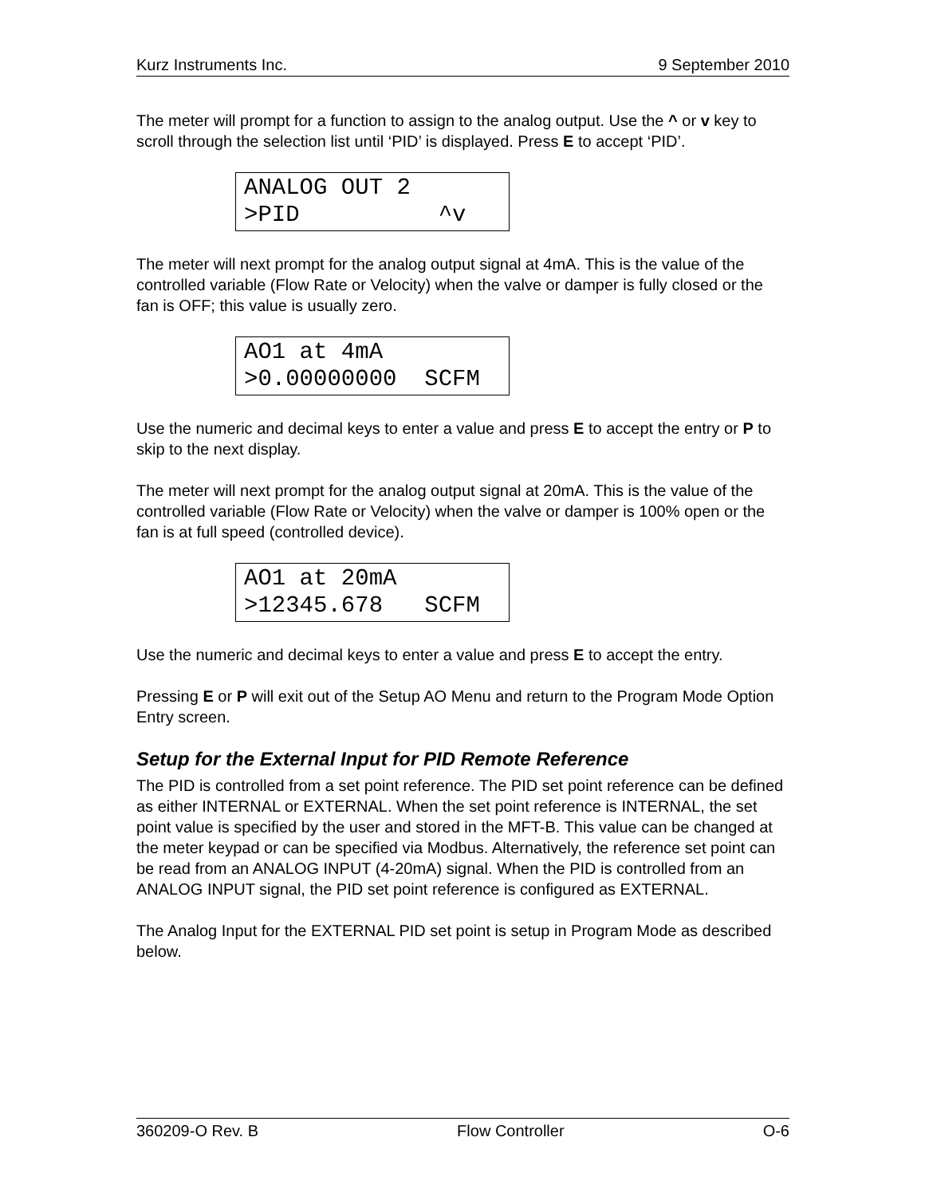Kurz Instruments Inc. 9 September 2010
The meter will prompt for a function to assign to the analog output. Use the ^ or v key to scroll through the selection list until ‘PID’ is displayed. Press E to accept ‘PID’.
ANALOG OUT 2 >PID ^v
The meter will next prompt for the analog output signal at 4mA. This is the value of the controlled variable (Flow Rate or Velocity) when the valve or damper is fully closed or the fan is OFF; this value is usually zero.
AO1 at 4mA >0.00000000 SCFM
Use the numeric and decimal keys to enter a value and press E to accept the entry or P to skip to the next display.
The meter will next prompt for the analog output signal at 20mA. This is the value of the controlled variable (Flow Rate or Velocity) when the valve or damper is 100% open or the fan is at full speed (controlled device).
AO1 at 20mA >12345.678 SCFM
Use the numeric and decimal keys to enter a value and press E to accept the entry.
Pressing E or P will exit out of the Setup AO Menu and return to the Program Mode Option Entry screen.
Setup for the External Input for PID Remote Reference
The PID is controlled from a set point reference. The PID set point reference can be defined as either INTERNAL or EXTERNAL. When the set point reference is INTERNAL, the set point value is specified by the user and stored in the MFT-B. This value can be changed at the meter keypad or can be specified via Modbus. Alternatively, the reference set point can be read from an ANALOG INPUT (4-20mA) signal. When the PID is controlled from an ANALOG INPUT signal, the PID set point reference is configured as EXTERNAL.
The Analog Input for the EXTERNAL PID set point is setup in Program Mode as described below.
360209-O Rev. B Flow Controller O-6